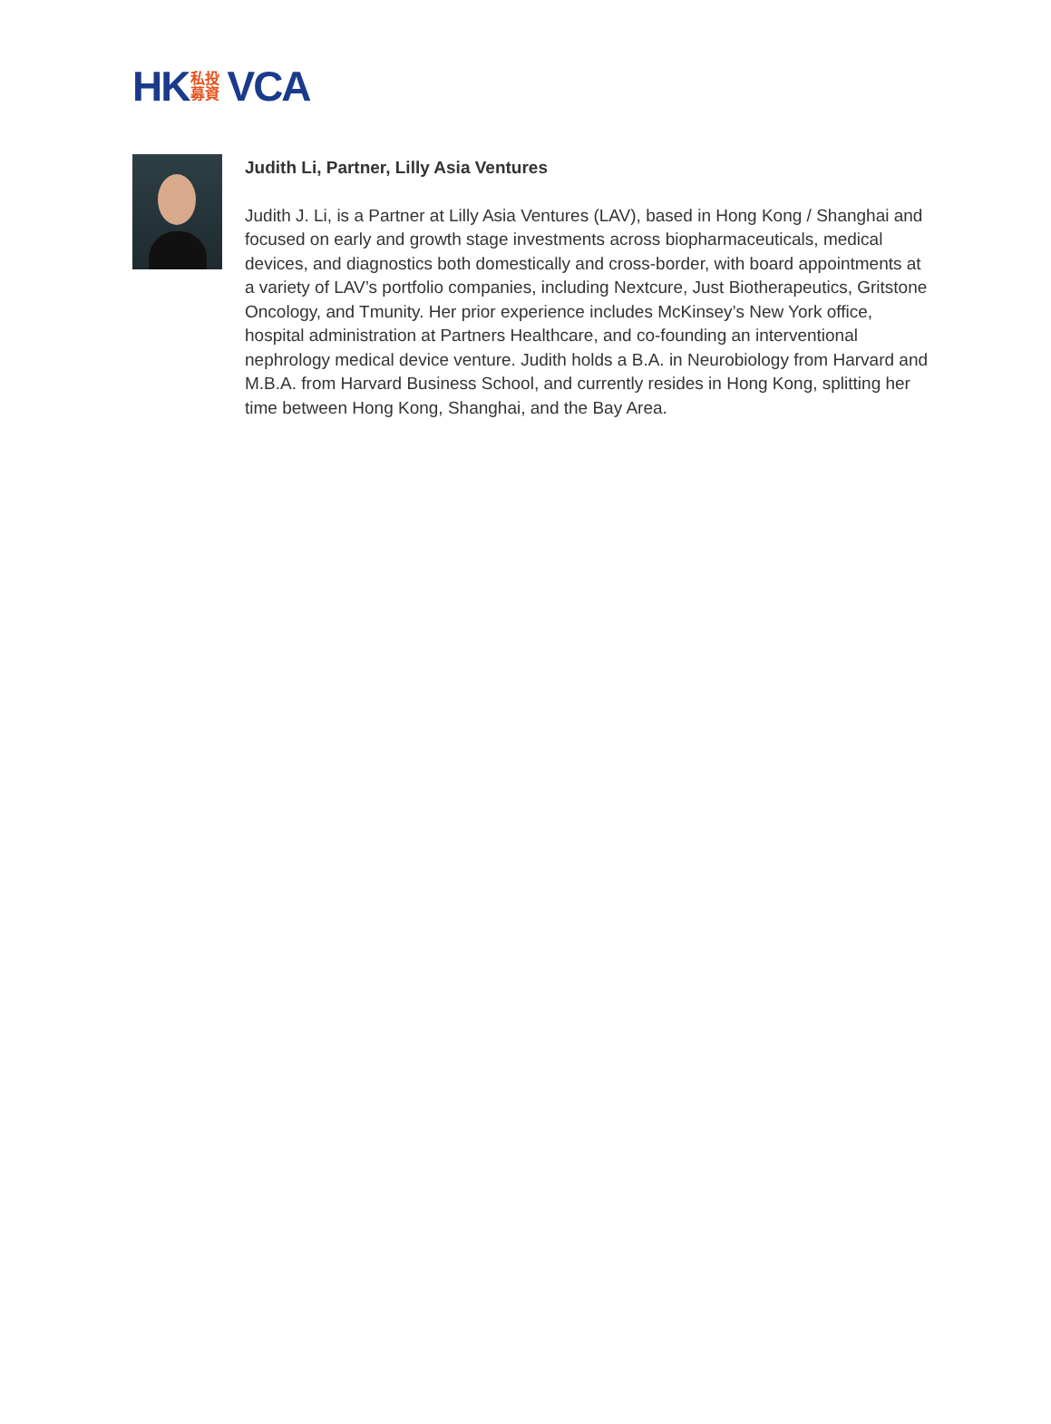HK 私投募資 VCA
Judith Li, Partner, Lilly Asia Ventures
Judith J. Li, is a Partner at Lilly Asia Ventures (LAV), based in Hong Kong / Shanghai and focused on early and growth stage investments across biopharmaceuticals, medical devices, and diagnostics both domestically and cross-border, with board appointments at a variety of LAV’s portfolio companies, including Nextcure, Just Biotherapeutics, Gritstone Oncology, and Tmunity. Her prior experience includes McKinsey’s New York office, hospital administration at Partners Healthcare, and co-founding an interventional nephrology medical device venture. Judith holds a B.A. in Neurobiology from Harvard and M.B.A. from Harvard Business School, and currently resides in Hong Kong, splitting her time between Hong Kong, Shanghai, and the Bay Area.